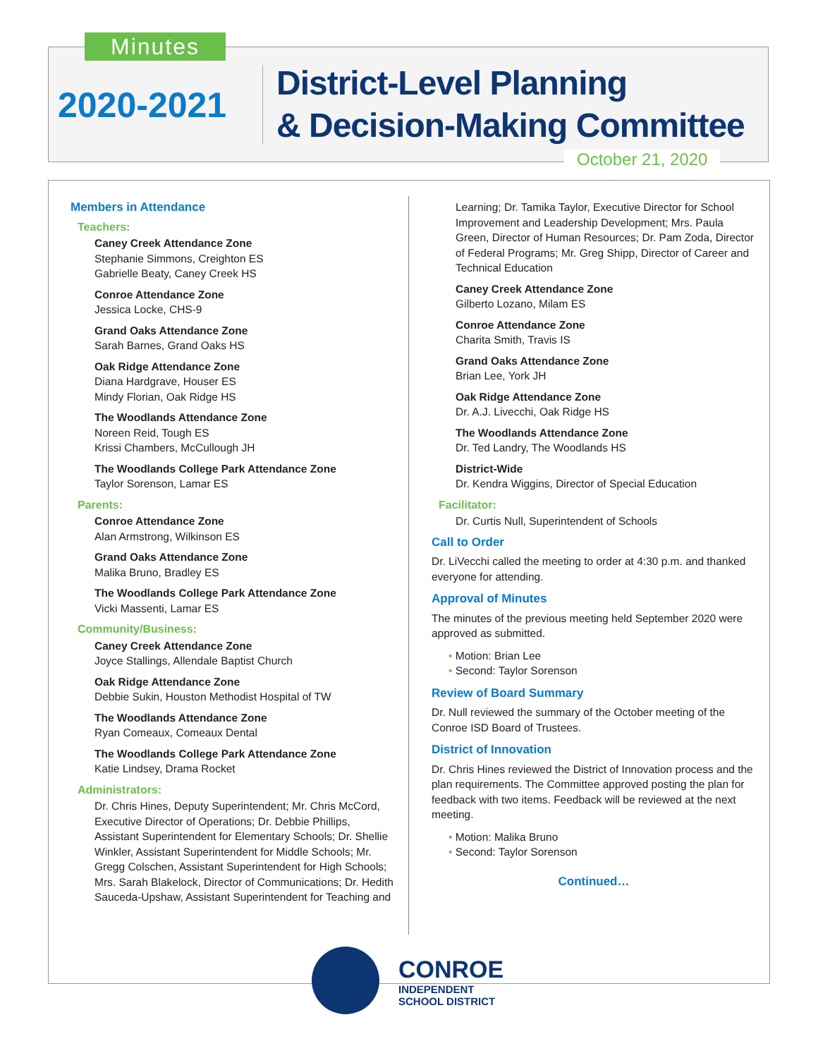Minutes
2020-2021
District-Level Planning
& Decision-Making Committee
October 21, 2020
Members in Attendance
Teachers:
Caney Creek Attendance Zone
Stephanie Simmons, Creighton ES
Gabrielle Beaty, Caney Creek HS
Conroe Attendance Zone
Jessica Locke, CHS-9
Grand Oaks Attendance Zone
Sarah Barnes, Grand Oaks HS
Oak Ridge Attendance Zone
Diana Hardgrave, Houser ES
Mindy Florian, Oak Ridge HS
The Woodlands Attendance Zone
Noreen Reid, Tough ES
Krissi Chambers, McCullough JH
The Woodlands College Park Attendance Zone
Taylor Sorenson, Lamar ES
Parents:
Conroe Attendance Zone
Alan Armstrong, Wilkinson ES
Grand Oaks Attendance Zone
Malika Bruno, Bradley ES
The Woodlands College Park Attendance Zone
Vicki Massenti, Lamar ES
Community/Business:
Caney Creek Attendance Zone
Joyce Stallings, Allendale Baptist Church
Oak Ridge Attendance Zone
Debbie Sukin, Houston Methodist Hospital of TW
The Woodlands Attendance Zone
Ryan Comeaux, Comeaux Dental
The Woodlands College Park Attendance Zone
Katie Lindsey, Drama Rocket
Administrators:
Dr. Chris Hines, Deputy Superintendent; Mr. Chris McCord, Executive Director of Operations; Dr. Debbie Phillips, Assistant Superintendent for Elementary Schools; Dr. Shellie Winkler, Assistant Superintendent for Middle Schools; Mr. Gregg Colschen, Assistant Superintendent for High Schools; Mrs. Sarah Blakelock, Director of Communications; Dr. Hedith Sauceda-Upshaw, Assistant Superintendent for Teaching and
Learning; Dr. Tamika Taylor, Executive Director for School Improvement and Leadership Development; Mrs. Paula Green, Director of Human Resources; Dr. Pam Zoda, Director of Federal Programs; Mr. Greg Shipp, Director of Career and Technical Education
Caney Creek Attendance Zone
Gilberto Lozano, Milam ES
Conroe Attendance Zone
Charita Smith, Travis IS
Grand Oaks Attendance Zone
Brian Lee, York JH
Oak Ridge Attendance Zone
Dr. A.J. Livecchi, Oak Ridge HS
The Woodlands Attendance Zone
Dr. Ted Landry, The Woodlands HS
District-Wide
Dr. Kendra Wiggins, Director of Special Education
Facilitator:
Dr. Curtis Null, Superintendent of Schools
Call to Order
Dr. LiVecchi called the meeting to order at 4:30 p.m. and thanked everyone for attending.
Approval of Minutes
The minutes of the previous meeting held September 2020 were approved as submitted.
• Motion: Brian Lee
• Second: Taylor Sorenson
Review of Board Summary
Dr. Null reviewed the summary of the October meeting of the Conroe ISD Board of Trustees.
District of Innovation
Dr. Chris Hines reviewed the District of Innovation process and the plan requirements. The Committee approved posting the plan for feedback with two items. Feedback will be reviewed at the next meeting.
• Motion: Malika Bruno
• Second: Taylor Sorenson
Continued…
CONROE
INDEPENDENT
SCHOOL DISTRICT